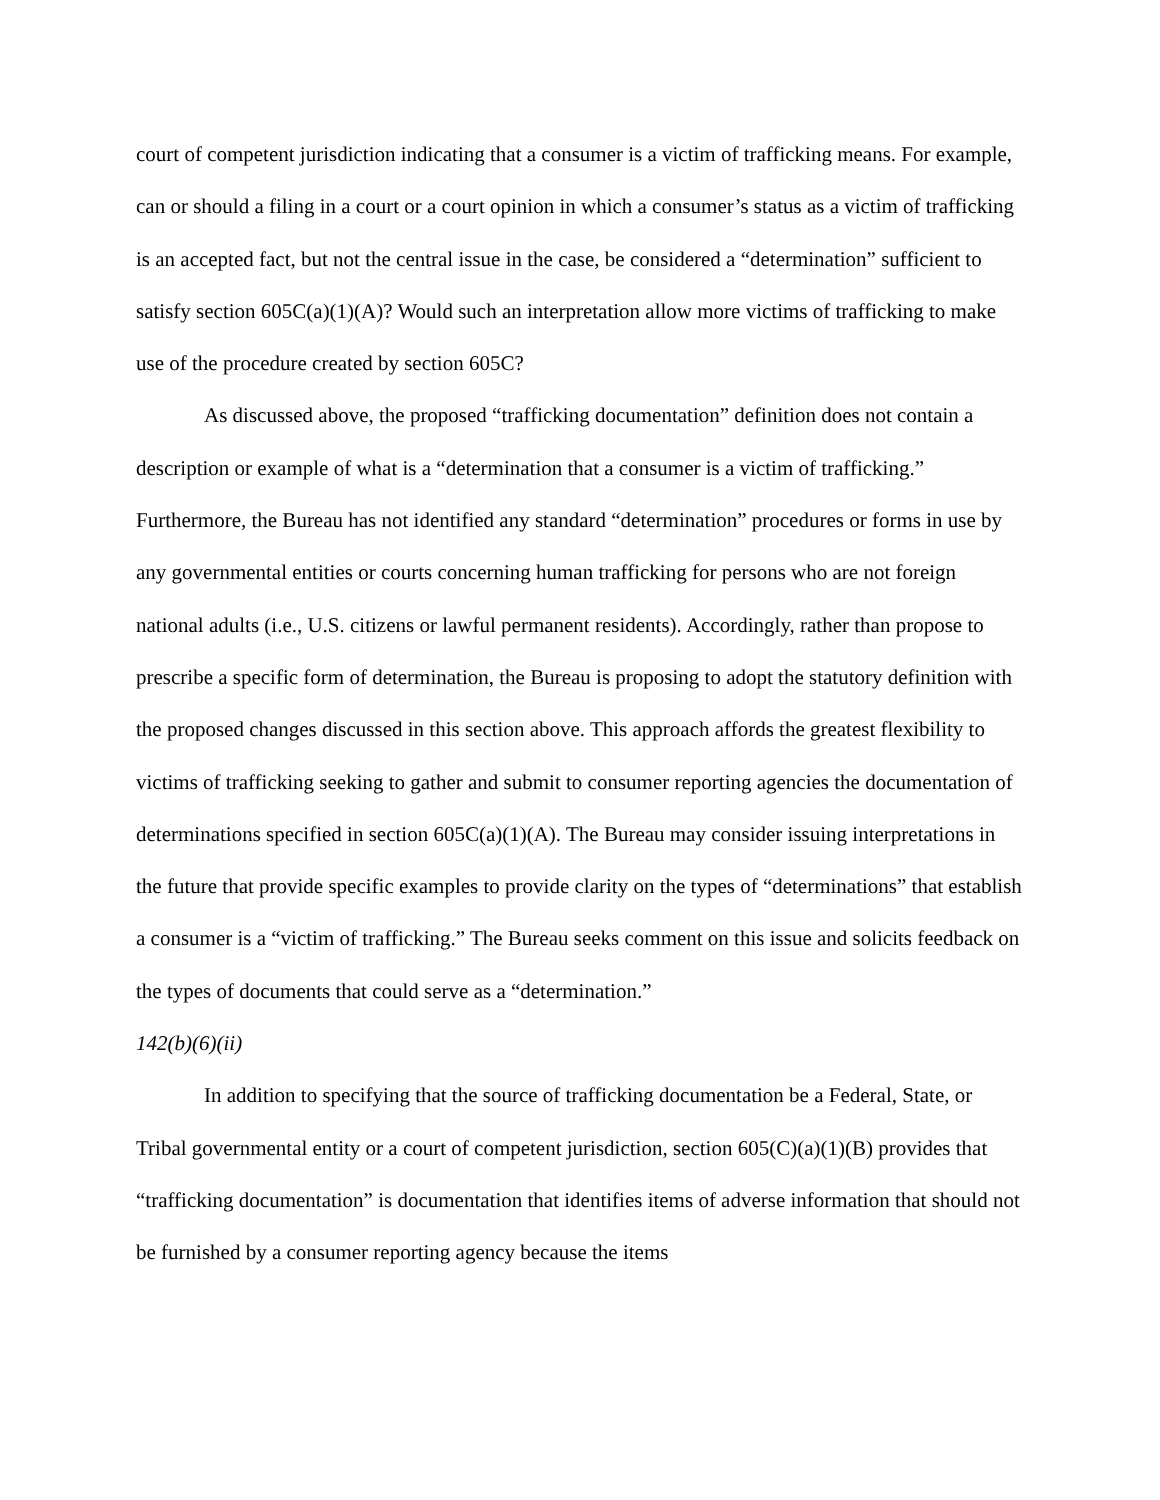court of competent jurisdiction indicating that a consumer is a victim of trafficking means. For example, can or should a filing in a court or a court opinion in which a consumer’s status as a victim of trafficking is an accepted fact, but not the central issue in the case, be considered a “determination” sufficient to satisfy section 605C(a)(1)(A)? Would such an interpretation allow more victims of trafficking to make use of the procedure created by section 605C?
As discussed above, the proposed “trafficking documentation” definition does not contain a description or example of what is a “determination that a consumer is a victim of trafficking.” Furthermore, the Bureau has not identified any standard “determination” procedures or forms in use by any governmental entities or courts concerning human trafficking for persons who are not foreign national adults (i.e., U.S. citizens or lawful permanent residents). Accordingly, rather than propose to prescribe a specific form of determination, the Bureau is proposing to adopt the statutory definition with the proposed changes discussed in this section above. This approach affords the greatest flexibility to victims of trafficking seeking to gather and submit to consumer reporting agencies the documentation of determinations specified in section 605C(a)(1)(A). The Bureau may consider issuing interpretations in the future that provide specific examples to provide clarity on the types of “determinations” that establish a consumer is a “victim of trafficking.” The Bureau seeks comment on this issue and solicits feedback on the types of documents that could serve as a “determination.”
142(b)(6)(ii)
In addition to specifying that the source of trafficking documentation be a Federal, State, or Tribal governmental entity or a court of competent jurisdiction, section 605(C)(a)(1)(B) provides that “trafficking documentation” is documentation that identifies items of adverse information that should not be furnished by a consumer reporting agency because the items